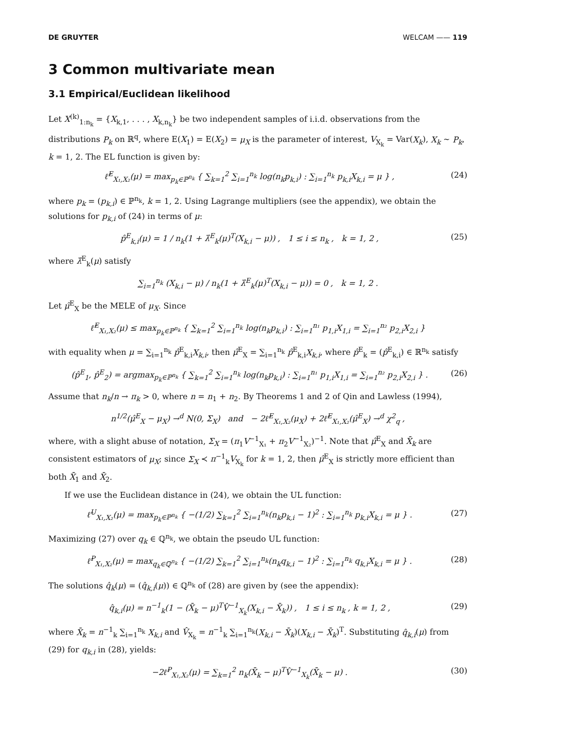DE GRUYTER WELCAM —— 119
3 Common multivariate mean
3.1 Empirical/Euclidean likelihood
Let X<sup>(k)</sup><sub>1:n<sub>k</sub></sub> = {X<sub>k,1</sub>, . . . , X<sub>k,n<sub>k</sub></sub>} be two independent samples of i.i.d. observations from the distributions P<sub>k</sub> on ℝ<sup>q</sup>, where E(X<sub>1</sub>) = E(X<sub>2</sub>) = μ<sub>X</sub> is the parameter of interest, V<sub>X<sub>k</sub></sub> = Var(X<sub>k</sub>), X<sub>k</sub> ∼ P<sub>k</sub>, k = 1, 2. The EL function is given by:
ℓ̂<sup>E</sup><sub>X₁,X₂</sub>(μ) = max<sub>p<sub>k</sub>∈ℙ<sup>n<sub>k</sub></sup></sub> { ∑<sub>k=1</sub><sup>2</sup> ∑<sub>i=1</sub><sup>n<sub>k</sub></sup> log(n<sub>k</sub>p<sub>k,i</sub>) : ∑<sub>i=1</sub><sup>n<sub>k</sub></sup> p<sub>k,i</sub>X<sub>k,i</sub> = μ } , (24)
where p<sub>k</sub> = (p<sub>k,i</sub>) ∈ ℙ<sup>n<sub>k</sub></sup>, k = 1, 2. Using Lagrange multipliers (see the appendix), we obtain the solutions for p<sub>k,i</sub> of (24) in terms of μ:
p̂<sup>E</sup><sub>k,i</sub>(μ) = 1 / n<sub>k</sub>(1 + λ̂<sup>E</sup><sub>k</sub>(μ)<sup>T</sup>(X<sub>k,i</sub> − μ)) , 1 ≤ i ≤ n<sub>k</sub> , k = 1, 2 , (25)
where λ̂<sup>E</sup><sub>k</sub>(μ) satisfy
∑<sub>i=1</sub><sup>n<sub>k</sub></sup> (X<sub>k,i</sub> − μ) / n<sub>k</sub>(1 + λ̂<sup>E</sup><sub>k</sub>(μ)<sup>T</sup>(X<sub>k,i</sub> − μ)) = 0 , k = 1, 2 .
Let μ̂<sup>E</sup><sub>X</sub> be the MELE of μ<sub>X</sub>. Since
ℓ̂<sup>E</sup><sub>X₁,X₂</sub>(μ) ≤ max<sub>p<sub>k</sub>∈ℙ<sup>n<sub>k</sub></sup></sub> { ∑<sub>k=1</sub><sup>2</sup> ∑<sub>i=1</sub><sup>n<sub>k</sub></sup> log(n<sub>k</sub>p<sub>k,i</sub>) : ∑<sub>i=1</sub><sup>n₁</sup> p<sub>1,i</sub>X<sub>1,i</sub> = ∑<sub>i=1</sub><sup>n₂</sup> p<sub>2,i</sub>X<sub>2,i</sub> }
with equality when μ = ∑<sub>i=1</sub><sup>n<sub>k</sub></sup> p̂<sup>E</sup><sub>k,i</sub>X<sub>k,i</sub>, then μ̂<sup>E</sup><sub>X</sub> = ∑<sub>i=1</sub><sup>n<sub>k</sub></sup> p̂<sup>E</sup><sub>k,i</sub>X<sub>k,i</sub>, where p̂<sup>E</sup><sub>k</sub> = (p̂<sup>E</sup><sub>k,i</sub>) ∈ ℝ<sup>n<sub>k</sub></sup> satisfy
(p̂<sup>E</sup><sub>1</sub>, p̂<sup>E</sup><sub>2</sub>) = argmax<sub>p<sub>k</sub>∈ℙ<sup>n<sub>k</sub></sup></sub> { ∑<sub>k=1</sub><sup>2</sup> ∑<sub>i=1</sub><sup>n<sub>k</sub></sup> log(n<sub>k</sub>p<sub>k,i</sub>) : ∑<sub>i=1</sub><sup>n₁</sup> p<sub>1,i</sub>X<sub>1,i</sub> = ∑<sub>i=1</sub><sup>n₂</sup> p<sub>2,i</sub>X<sub>2,i</sub> } . (26)
Assume that n<sub>k</sub>/n → π<sub>k</sub> > 0, where n = n<sub>1</sub> + n<sub>2</sub>. By Theorems 1 and 2 of Qin and Lawless (1994),
n<sup>1/2</sup>(μ̂<sup>E</sup><sub>X</sub> − μ<sub>X</sub>) →<sup>d</sup> N(0, Σ<sub>X</sub>) and − 2ℓ̂<sup>E</sup><sub>X₁,X₂</sub>(μ<sub>X</sub>) + 2ℓ̂<sup>E</sup><sub>X₁,X₂</sub>(μ̂<sup>E</sup><sub>X</sub>) →<sup>d</sup> χ<sup>2</sup><sub>q</sub> ,
where, with a slight abuse of notation, Σ<sub>X</sub> = (π<sub>1</sub>V<sup>−1</sup><sub>X₁</sub> + π<sub>2</sub>V<sup>−1</sup><sub>X₂</sub>)<sup>−1</sup>. Note that μ̂<sup>E</sup><sub>X</sub> and X̄<sub>k</sub> are consistent estimators of μ<sub>X</sub>; since Σ<sub>X</sub> ≺ π<sup>−1</sup><sub>k</sub>V<sub>X<sub>k</sub></sub> for k = 1, 2, then μ̂<sup>E</sup><sub>X</sub> is strictly more efficient than both X̄<sub>1</sub> and X̄<sub>2</sub>.
If we use the Euclidean distance in (24), we obtain the UL function:
ℓ̂<sup>U</sup><sub>X₁,X₂</sub>(μ) = max<sub>p<sub>k</sub>∈ℙ<sup>n<sub>k</sub></sup></sub> { −(1/2) ∑<sub>k=1</sub><sup>2</sup> ∑<sub>i=1</sub><sup>n<sub>k</sub></sup>(n<sub>k</sub>p<sub>k,i</sub> − 1)<sup>2</sup> : ∑<sub>i=1</sub><sup>n<sub>k</sub></sup> p<sub>k,i</sub>X<sub>k,i</sub> = μ } . (27)
Maximizing (27) over q<sub>k</sub> ∈ ℚ<sup>n<sub>k</sub></sup>, we obtain the pseudo UL function:
ℓ̂<sup>P</sup><sub>X₁,X₂</sub>(μ) = max<sub>q<sub>k</sub>∈ℚ<sup>n<sub>k</sub></sup></sub> { −(1/2) ∑<sub>k=1</sub><sup>2</sup> ∑<sub>i=1</sub><sup>n<sub>k</sub></sup>(n<sub>k</sub>q<sub>k,i</sub> − 1)<sup>2</sup> : ∑<sub>i=1</sub><sup>n<sub>k</sub></sup> q<sub>k,i</sub>X<sub>k,i</sub> = μ } . (28)
The solutions q̂<sub>k</sub>(μ) = (q̂<sub>k,i</sub>(μ)) ∈ ℚ<sup>n<sub>k</sub></sup> of (28) are given by (see the appendix):
q̂<sub>k,i</sub>(μ) = n<sup>−1</sup><sub>k</sub>(1 − (X̄<sub>k</sub> − μ)<sup>T</sup>V̂<sup>−1</sup><sub>X<sub>k</sub></sub>(X<sub>k,i</sub> − X̄<sub>k</sub>)) , 1 ≤ i ≤ n<sub>k</sub> , k = 1, 2 , (29)
where X̄<sub>k</sub> = n<sup>−1</sup><sub>k</sub> ∑<sub>i=1</sub><sup>n<sub>k</sub></sup> X<sub>k,i</sub> and V̂<sub>X<sub>k</sub></sub> = n<sup>−1</sup><sub>k</sub> ∑<sub>i=1</sub><sup>n<sub>k</sub></sup>(X<sub>k,i</sub> − X̄<sub>k</sub>)(X<sub>k,i</sub> − X̄<sub>k</sub>)<sup>T</sup>. Substituting q̂<sub>k,i</sub>(μ) from (29) for q<sub>k,i</sub> in (28), yields:
−2ℓ̂<sup>P</sup><sub>X₁,X₂</sub>(μ) = ∑<sub>k=1</sub><sup>2</sup> n<sub>k</sub>(X̄<sub>k</sub> − μ)<sup>T</sup>V̂<sup>−1</sup><sub>X<sub>k</sub></sub>(X̄<sub>k</sub> − μ) . (30)